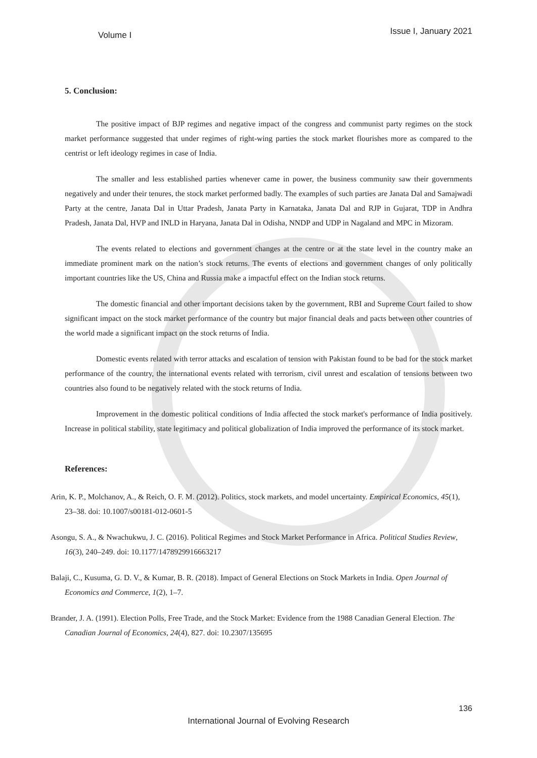Volume I Issue I, January 2021
5. Conclusion:
The positive impact of BJP regimes and negative impact of the congress and communist party regimes on the stock market performance suggested that under regimes of right-wing parties the stock market flourishes more as compared to the centrist or left ideology regimes in case of India.
The smaller and less established parties whenever came in power, the business community saw their governments negatively and under their tenures, the stock market performed badly. The examples of such parties are Janata Dal and Samajwadi Party at the centre, Janata Dal in Uttar Pradesh, Janata Party in Karnataka, Janata Dal and RJP in Gujarat, TDP in Andhra Pradesh, Janata Dal, HVP and INLD in Haryana, Janata Dal in Odisha, NNDP and UDP in Nagaland and MPC in Mizoram.
The events related to elections and government changes at the centre or at the state level in the country make an immediate prominent mark on the nation’s stock returns. The events of elections and government changes of only politically important countries like the US, China and Russia make a impactful effect on the Indian stock returns.
The domestic financial and other important decisions taken by the government, RBI and Supreme Court failed to show significant impact on the stock market performance of the country but major financial deals and pacts between other countries of the world made a significant impact on the stock returns of India.
Domestic events related with terror attacks and escalation of tension with Pakistan found to be bad for the stock market performance of the country, the international events related with terrorism, civil unrest and escalation of tensions between two countries also found to be negatively related with the stock returns of India.
Improvement in the domestic political conditions of India affected the stock market's performance of India positively. Increase in political stability, state legitimacy and political globalization of India improved the performance of its stock market.
References:
Arin, K. P., Molchanov, A., & Reich, O. F. M. (2012). Politics, stock markets, and model uncertainty. Empirical Economics, 45(1), 23–38. doi: 10.1007/s00181-012-0601-5
Asongu, S. A., & Nwachukwu, J. C. (2016). Political Regimes and Stock Market Performance in Africa. Political Studies Review, 16(3), 240–249. doi: 10.1177/1478929916663217
Balaji, C., Kusuma, G. D. V., & Kumar, B. R. (2018). Impact of General Elections on Stock Markets in India. Open Journal of Economics and Commerce, 1(2), 1–7.
Brander, J. A. (1991). Election Polls, Free Trade, and the Stock Market: Evidence from the 1988 Canadian General Election. The Canadian Journal of Economics, 24(4), 827. doi: 10.2307/135695
136
International Journal of Evolving Research